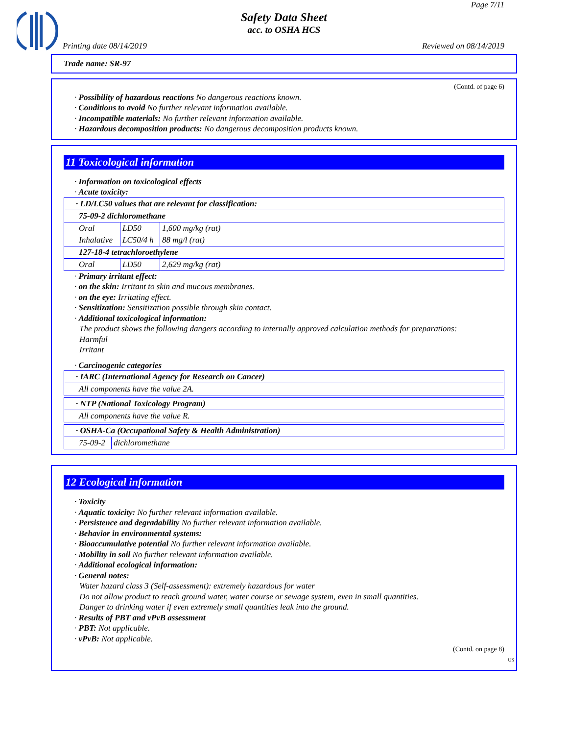Page 7/11
Safety Data Sheet
acc. to OSHA HCS
Printing date 08/14/2019 Reviewed on 08/14/2019
Trade name: SR-97
(Contd. of page 6)
· Possibility of hazardous reactions No dangerous reactions known.
· Conditions to avoid No further relevant information available.
· Incompatible materials: No further relevant information available.
· Hazardous decomposition products: No dangerous decomposition products known.
11 Toxicological information
· Information on toxicological effects
· Acute toxicity:
| · LD/LC50 values that are relevant for classification: | | |
| 75-09-2 dichloromethane | | |
| Oral | LD50 | 1,600 mg/kg (rat) |
| Inhalative | LC50/4 h | 88 mg/l (rat) |
| 127-18-4 tetrachloroethylene | | |
| Oral | LD50 | 2,629 mg/kg (rat) |
· Primary irritant effect:
· on the skin: Irritant to skin and mucous membranes.
· on the eye: Irritating effect.
· Sensitization: Sensitization possible through skin contact.
· Additional toxicological information:
The product shows the following dangers according to internally approved calculation methods for preparations:
Harmful
Irritant
· Carcinogenic categories
| · IARC (International Agency for Research on Cancer) |
| All components have the value 2A. |
| · NTP (National Toxicology Program) |
| All components have the value R. |
| · OSHA-Ca (Occupational Safety & Health Administration) | |
| 75-09-2 | dichloromethane |
12 Ecological information
· Toxicity
· Aquatic toxicity: No further relevant information available.
· Persistence and degradability No further relevant information available.
· Behavior in environmental systems:
· Bioaccumulative potential No further relevant information available.
· Mobility in soil No further relevant information available.
· Additional ecological information:
· General notes:
Water hazard class 3 (Self-assessment): extremely hazardous for water
Do not allow product to reach ground water, water course or sewage system, even in small quantities.
Danger to drinking water if even extremely small quantities leak into the ground.
· Results of PBT and vPvB assessment
· PBT: Not applicable.
· vPvB: Not applicable.
(Contd. on page 8)
US